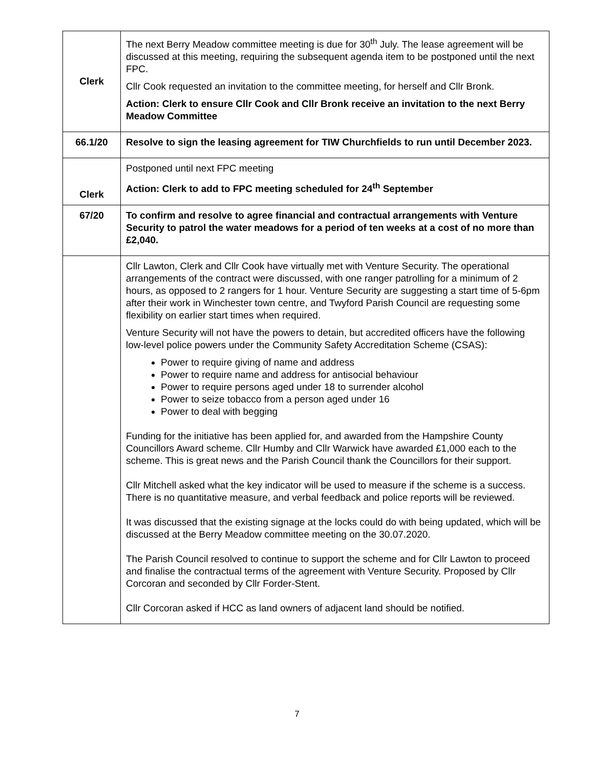| Clerk | The next Berry Meadow committee meeting is due for 30<sup>th</sup> July. The lease agreement will be discussed at this meeting, requiring the subsequent agenda item to be postponed until the next FPC. Cllr Cook requested an invitation to the committee meeting, for herself and Cllr Bronk. Action: Clerk to ensure Cllr Cook and Cllr Bronk receive an invitation to the next Berry Meadow Committee |
| 66.1/20 | Resolve to sign the leasing agreement for TIW Churchfields to run until December 2023. |
| Clerk | Postponed until next FPC meeting Action: Clerk to add to FPC meeting scheduled for 24<sup>th</sup> September |
| 67/20 | To confirm and resolve to agree financial and contractual arrangements with Venture Security to patrol the water meadows for a period of ten weeks at a cost of no more than £2,040. |
| | Cllr Lawton, Clerk and Cllr Cook have virtually met with Venture Security. The operational arrangements of the contract were discussed, with one ranger patrolling for a minimum of 2 hours, as opposed to 2 rangers for 1 hour. Venture Security are suggesting a start time of 5-6pm after their work in Winchester town centre, and Twyford Parish Council are requesting some flexibility on earlier start times when required. Venture Security will not have the powers to detain, but accredited officers have the following low-level police powers under the Community Safety Accreditation Scheme (CSAS): Power to require giving of name and address Power to require name and address for antisocial behaviour Power to require persons aged under 18 to surrender alcohol Power to seize tobacco from a person aged under 16 Power to deal with begging Funding for the initiative has been applied for, and awarded from the Hampshire County Councillors Award scheme. Cllr Humby and Cllr Warwick have awarded £1,000 each to the scheme. This is great news and the Parish Council thank the Councillors for their support. Cllr Mitchell asked what the key indicator will be used to measure if the scheme is a success. There is no quantitative measure, and verbal feedback and police reports will be reviewed. It was discussed that the existing signage at the locks could do with being updated, which will be discussed at the Berry Meadow committee meeting on the 30.07.2020. The Parish Council resolved to continue to support the scheme and for Cllr Lawton to proceed and finalise the contractual terms of the agreement with Venture Security. Proposed by Cllr Corcoran and seconded by Cllr Forder-Stent. Cllr Corcoran asked if HCC as land owners of adjacent land should be notified. |
7